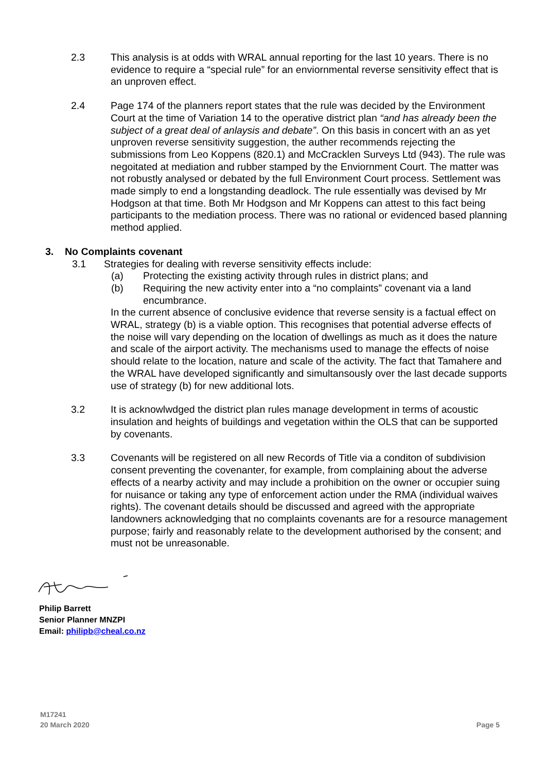2.3 This analysis is at odds with WRAL annual reporting for the last 10 years. There is no evidence to require a “special rule” for an enviornmental reverse sensitivity effect that is an unproven effect.
2.4 Page 174 of the planners report states that the rule was decided by the Environment Court at the time of Variation 14 to the operative district plan “and has already been the subject of a great deal of anlaysis and debate”. On this basis in concert with an as yet unproven reverse sensitivity suggestion, the auther recommends rejecting the submissions from Leo Koppens (820.1) and McCracklen Surveys Ltd (943). The rule was negoitated at mediation and rubber stamped by the Enviornment Court. The matter was not robustly analysed or debated by the full Environment Court process. Settlement was made simply to end a longstanding deadlock. The rule essentially was devised by Mr Hodgson at that time. Both Mr Hodgson and Mr Koppens can attest to this fact being participants to the mediation process. There was no rational or evidenced based planning method applied.
3. No Complaints covenant
3.1 Strategies for dealing with reverse sensitivity effects include:
(a) Protecting the existing activity through rules in district plans; and
(b) Requiring the new activity enter into a “no complaints” covenant via a land encumbrance.
In the current absence of conclusive evidence that reverse sensity is a factual effect on WRAL, strategy (b) is a viable option. This recognises that potential adverse effects of the noise will vary depending on the location of dwellings as much as it does the nature and scale of the airport activity. The mechanisms used to manage the effects of noise should relate to the location, nature and scale of the activity. The fact that Tamahere and the WRAL have developed significantly and simultansously over the last decade supports use of strategy (b) for new additional lots.
3.2 It is acknowlwdged the district plan rules manage development in terms of acoustic insulation and heights of buildings and vegetation within the OLS that can be supported by covenants.
3.3 Covenants will be registered on all new Records of Title via a conditon of subdivision consent preventing the covenanter, for example, from complaining about the adverse effects of a nearby activity and may include a prohibition on the owner or occupier suing for nuisance or taking any type of enforcement action under the RMA (individual waives rights). The covenant details should be discussed and agreed with the appropriate landowners acknowledging that no complaints covenants are for a resource management purpose; fairly and reasonably relate to the development authorised by the consent; and must not be unreasonable.
Philip Barrett
Senior Planner MNZPI
Email: philipb@cheal.co.nz
M17241
20 March 2020
Page 5